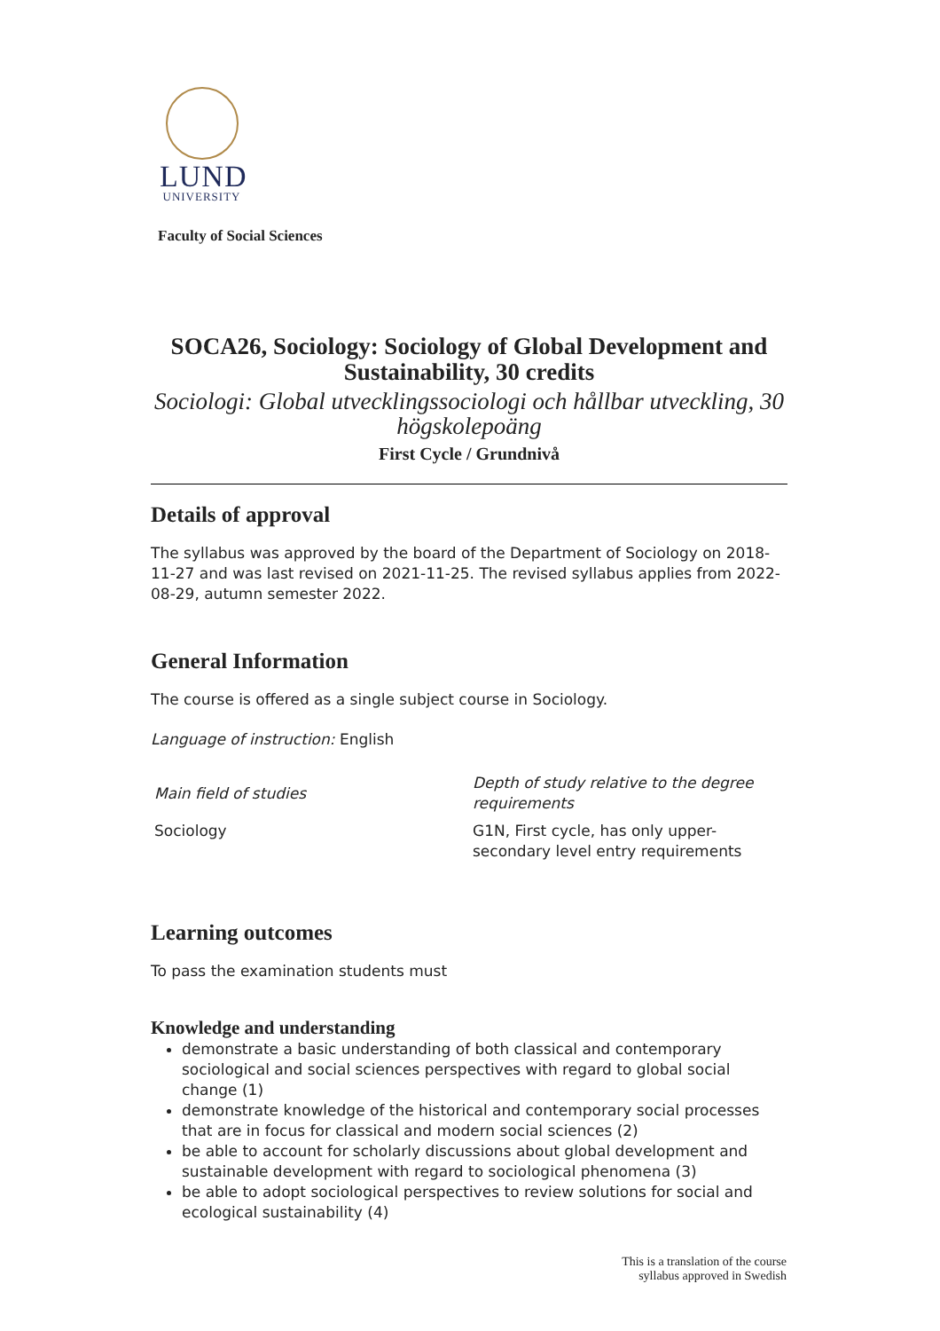LUND
UNIVERSITY
Faculty of Social Sciences
SOCA26, Sociology: Sociology of Global Development and Sustainability, 30 credits
Sociologi: Global utvecklingssociologi och hållbar utveckling, 30 högskolepoäng
First Cycle / Grundnivå
Details of approval
The syllabus was approved by the board of the Department of Sociology on 2018-11-27 and was last revised on 2021-11-25. The revised syllabus applies from 2022-08-29, autumn semester 2022.
General Information
The course is offered as a single subject course in Sociology.
Language of instruction: English
| Main field of studies | Depth of study relative to the degree requirements |
| --- | --- |
| Sociology | G1N, First cycle, has only upper-secondary level entry requirements |
Learning outcomes
To pass the examination students must
Knowledge and understanding
demonstrate a basic understanding of both classical and contemporary sociological and social sciences perspectives with regard to global social change (1)
demonstrate knowledge of the historical and contemporary social processes that are in focus for classical and modern social sciences (2)
be able to account for scholarly discussions about global development and sustainable development with regard to sociological phenomena (3)
be able to adopt sociological perspectives to review solutions for social and ecological sustainability (4)
This is a translation of the course
syllabus approved in Swedish